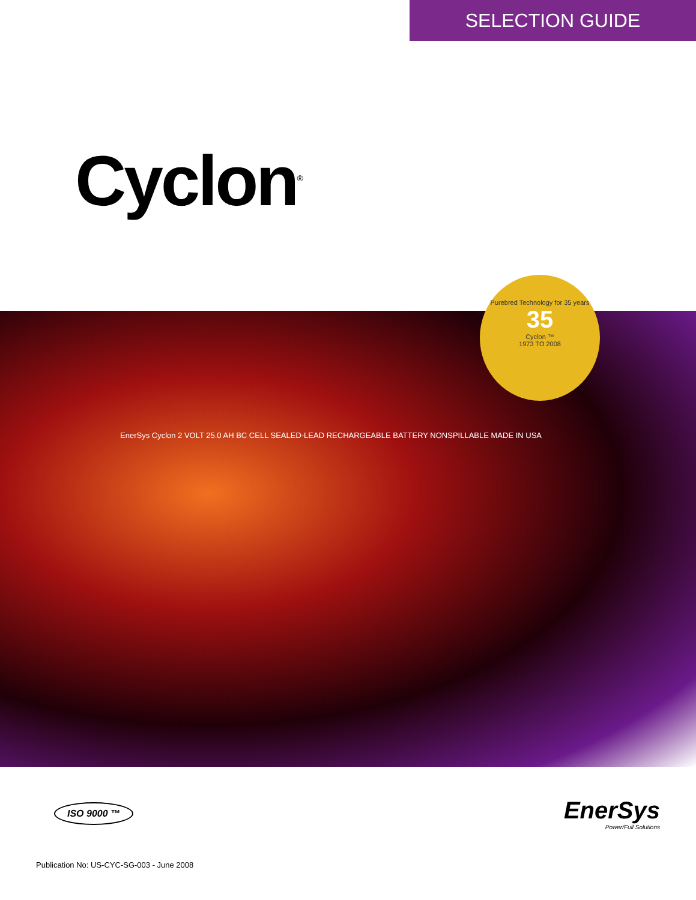SELECTION GUIDE
Cyclon<sup>®</sup>
Purebred Technology for 35 years
35
Cyclon ™
1973 TO 2008
EnerSys Cyclon 2 VOLT 25.0 AH BC CELL SEALED-LEAD RECHARGEABLE BATTERY NONSPILLABLE MADE IN USA
ISO 9000 ™
EnerSys
Power/Full Solutions
Publication No: US-CYC-SG-003 - June 2008